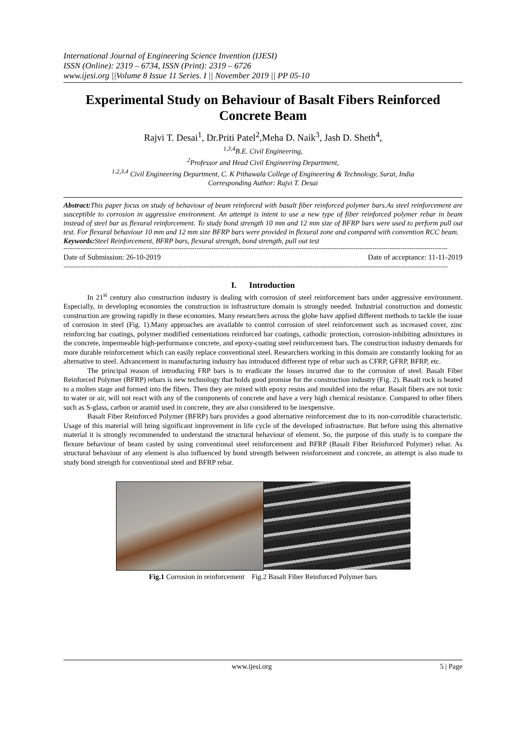International Journal of Engineering Science Invention (IJESI)
ISSN (Online): 2319 – 6734, ISSN (Print): 2319 – 6726
www.ijesi.org ||Volume 8 Issue 11 Series. I || November 2019 || PP 05-10
Experimental Study on Behaviour of Basalt Fibers Reinforced Concrete Beam
Rajvi T. Desai<sup>1</sup>, Dr.Priti Patel<sup>2</sup>,Meha D. Naik<sup>3</sup>, Jash D. Sheth<sup>4</sup>,
<sup>1,3,4</sup>B.E. Civil Engineering,
<sup>2</sup> Professor and Head Civil Engineering Department,
<sup>1,2,3,4</sup> Civil Engineering Department, C. K Pithawala College of Engineering & Technology, Surat, India
Corresponding Author: Rajvi T. Desai
Abstract: This paper focus on study of behaviour of beam reinforced with basalt fiber reinforced polymer bars.As steel reinforcement are susceptible to corrosion in aggressive environment. An attempt is intent to use a new type of fiber reinforced polymer rebar in beam instead of steel bar as flexural reinforcement. To study bond strength 10 mm and 12 mm size of BFRP bars were used to perform pull out test. For flexural behaviour 10 mm and 12 mm size BFRP bars were provided in flexural zone and compared with convention RCC beam.
Keywords: Steel Reinforcement, BFRP bars, flexural strength, bond strength, pull out test
-----------------------------------------------------------------------------------------------------------------------------------------------------------------------------------
Date of Submission: 26-10-2019 Date of acceptance: 11-11-2019
-----------------------------------------------------------------------------------------------------------------------------------------------------------------------------------
I. Introduction
In 21<sup>st</sup> century also construction industry is dealing with corrosion of steel reinforcement bars under aggressive environment. Especially, in developing economies the construction in infrastructure domain is strongly needed. Industrial construction and domestic construction are growing rapidly in these economies. Many researchers across the globe have applied different methods to tackle the issue of corrosion in steel (Fig. 1).Many approaches are available to control corrosion of steel reinforcement such as increased cover, zinc reinforcing bar coatings, polymer modified cementations reinforced bar coatings, cathodic protection, corrosion-inhibiting admixtures in the concrete, impermeable high-performance concrete, and epoxy-coating steel reinforcement bars. The construction industry demands for more durable reinforcement which can easily replace conventional steel. Researchers working in this domain are constantly looking for an alternative to steel. Advancement in manufacturing industry has introduced different type of rebar such as CFRP, GFRP, BFRP, etc.
The principal reason of introducing FRP bars is to eradicate the losses incurred due to the corrosion of steel. Basalt Fiber Reinforced Polymer (BFRP) rebars is new technology that holds good promise for the construction industry (Fig. 2). Basalt rock is heated to a molten stage and formed into the fibers. Then they are mixed with epoxy resins and moulded into the rebar. Basalt fibers are not toxic to water or air, will not react with any of the components of concrete and have a very high chemical resistance. Compared to other fibers such as S-glass, carbon or aramid used in concrete, they are also considered to be inexpensive.
Basalt Fiber Reinforced Polymer (BFRP) bars provides a good alternative reinforcement due to its non-corrodible characteristic. Usage of this material will bring significant improvement in life cycle of the developed infrastructure. But before using this alternative material it is strongly recommended to understand the structural behaviour of element. So, the purpose of this study is to compare the flexure behaviour of beam casted by using conventional steel reinforcement and BFRP (Basalt Fiber Reinforced Polymer) rebar. As structural behaviour of any element is also influenced by bond strength between reinforcement and concrete, an attempt is also made to study bond strength for conventional steel and BFRP rebar.
Fig.1 Corrosion in reinforcement Fig.2 Basalt Fiber Reinforced Polymer bars
www.ijesi.org 5 | Page